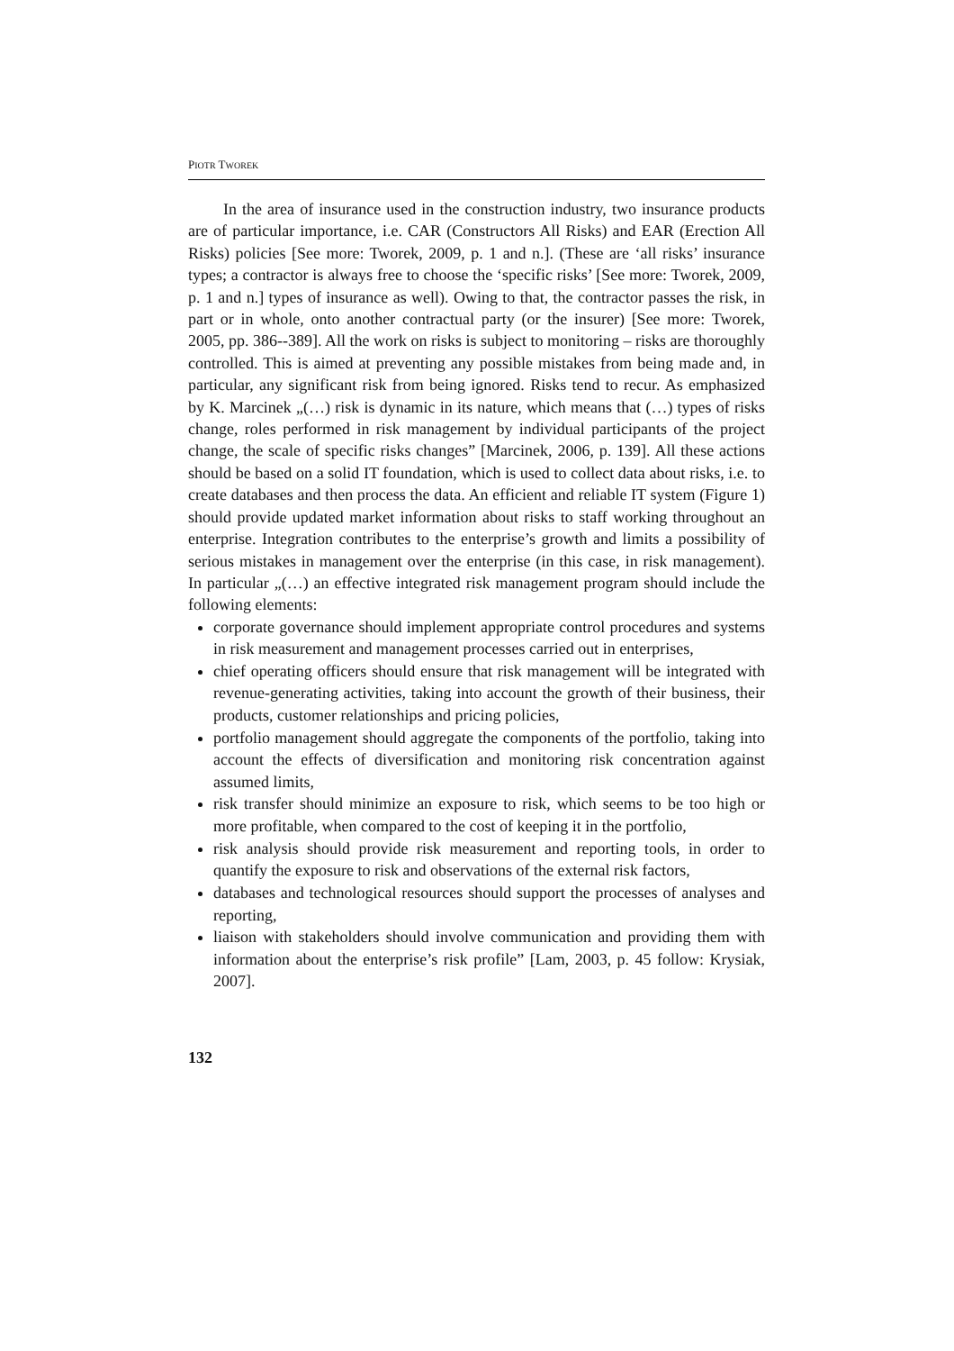PIOTR TWOREK
In the area of insurance used in the construction industry, two insurance products are of particular importance, i.e. CAR (Constructors All Risks) and EAR (Erection All Risks) policies [See more: Tworek, 2009, p. 1 and n.]. (These are ‘all risks’ insurance types; a contractor is always free to choose the ‘specific risks’ [See more: Tworek, 2009, p. 1 and n.] types of insurance as well). Owing to that, the contractor passes the risk, in part or in whole, onto another contractual party (or the insurer) [See more: Tworek, 2005, pp. 386--389]. All the work on risks is subject to monitoring – risks are thoroughly controlled. This is aimed at preventing any possible mistakes from being made and, in particular, any significant risk from being ignored. Risks tend to recur. As emphasized by K. Marcinek „(…) risk is dynamic in its nature, which means that (…) types of risks change, roles performed in risk management by individual participants of the project change, the scale of specific risks changes” [Marcinek, 2006, p. 139]. All these actions should be based on a solid IT foundation, which is used to collect data about risks, i.e. to create databases and then process the data. An efficient and reliable IT system (Figure 1) should provide updated market information about risks to staff working throughout an enterprise. Integration contributes to the enterprise’s growth and limits a possibility of serious mistakes in management over the enterprise (in this case, in risk management). In particular „(…) an effective integrated risk management program should include the following elements:
corporate governance should implement appropriate control procedures and systems in risk measurement and management processes carried out in enterprises,
chief operating officers should ensure that risk management will be integrated with revenue-generating activities, taking into account the growth of their business, their products, customer relationships and pricing policies,
portfolio management should aggregate the components of the portfolio, taking into account the effects of diversification and monitoring risk concentration against assumed limits,
risk transfer should minimize an exposure to risk, which seems to be too high or more profitable, when compared to the cost of keeping it in the portfolio,
risk analysis should provide risk measurement and reporting tools, in order to quantify the exposure to risk and observations of the external risk factors,
databases and technological resources should support the processes of analyses and reporting,
liaison with stakeholders should involve communication and providing them with information about the enterprise’s risk profile” [Lam, 2003, p. 45 follow: Krysiak, 2007].
132